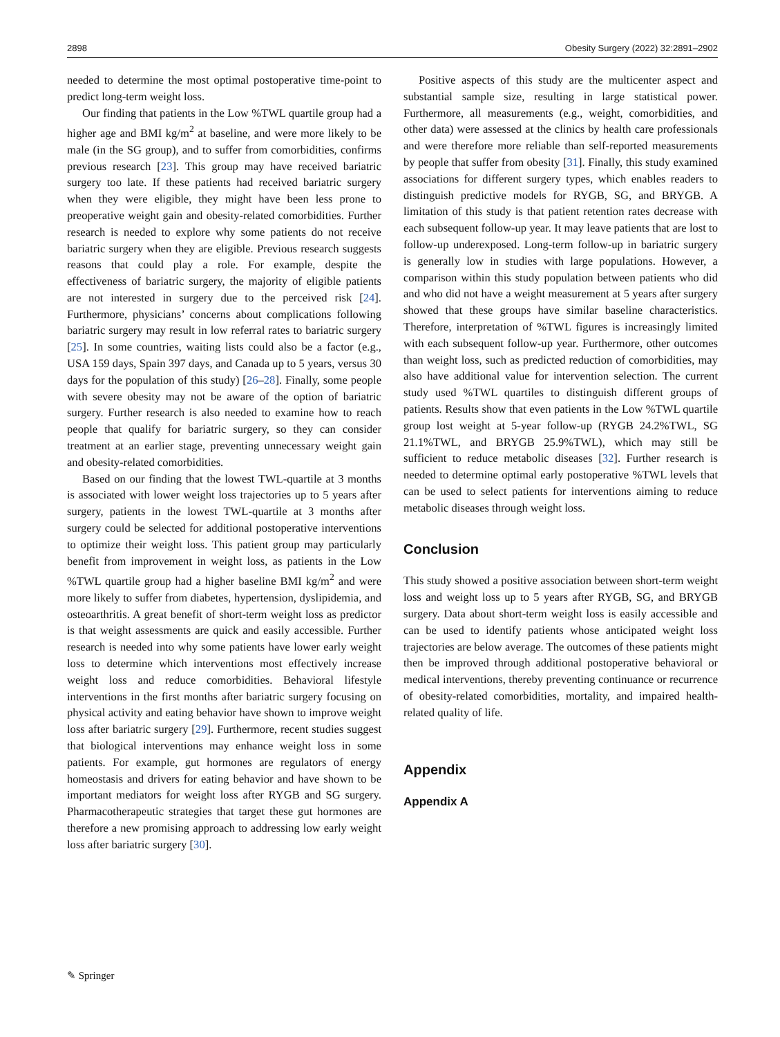2898 Obesity Surgery (2022) 32:2891–2902
needed to determine the most optimal postoperative time-point to predict long-term weight loss.
Our finding that patients in the Low %TWL quartile group had a higher age and BMI kg/m<sup>2</sup> at baseline, and were more likely to be male (in the SG group), and to suffer from comorbidities, confirms previous research [23]. This group may have received bariatric surgery too late. If these patients had received bariatric surgery when they were eligible, they might have been less prone to preoperative weight gain and obesity-related comorbidities. Further research is needed to explore why some patients do not receive bariatric surgery when they are eligible. Previous research suggests reasons that could play a role. For example, despite the effectiveness of bariatric surgery, the majority of eligible patients are not interested in surgery due to the perceived risk [24]. Furthermore, physicians’ concerns about complications following bariatric surgery may result in low referral rates to bariatric surgery [25]. In some countries, waiting lists could also be a factor (e.g., USA 159 days, Spain 397 days, and Canada up to 5 years, versus 30 days for the population of this study) [26–28]. Finally, some people with severe obesity may not be aware of the option of bariatric surgery. Further research is also needed to examine how to reach people that qualify for bariatric surgery, so they can consider treatment at an earlier stage, preventing unnecessary weight gain and obesity-related comorbidities.
Based on our finding that the lowest TWL-quartile at 3 months is associated with lower weight loss trajectories up to 5 years after surgery, patients in the lowest TWL-quartile at 3 months after surgery could be selected for additional postoperative interventions to optimize their weight loss. This patient group may particularly benefit from improvement in weight loss, as patients in the Low %TWL quartile group had a higher baseline BMI kg/m<sup>2</sup> and were more likely to suffer from diabetes, hypertension, dyslipidemia, and osteoarthritis. A great benefit of short-term weight loss as predictor is that weight assessments are quick and easily accessible. Further research is needed into why some patients have lower early weight loss to determine which interventions most effectively increase weight loss and reduce comorbidities. Behavioral lifestyle interventions in the first months after bariatric surgery focusing on physical activity and eating behavior have shown to improve weight loss after bariatric surgery [29]. Furthermore, recent studies suggest that biological interventions may enhance weight loss in some patients. For example, gut hormones are regulators of energy homeostasis and drivers for eating behavior and have shown to be important mediators for weight loss after RYGB and SG surgery. Pharmacotherapeutic strategies that target these gut hormones are therefore a new promising approach to addressing low early weight loss after bariatric surgery [30].
Positive aspects of this study are the multicenter aspect and substantial sample size, resulting in large statistical power. Furthermore, all measurements (e.g., weight, comorbidities, and other data) were assessed at the clinics by health care professionals and were therefore more reliable than self-reported measurements by people that suffer from obesity [31]. Finally, this study examined associations for different surgery types, which enables readers to distinguish predictive models for RYGB, SG, and BRYGB. A limitation of this study is that patient retention rates decrease with each subsequent follow-up year. It may leave patients that are lost to follow-up underexposed. Long-term follow-up in bariatric surgery is generally low in studies with large populations. However, a comparison within this study population between patients who did and who did not have a weight measurement at 5 years after surgery showed that these groups have similar baseline characteristics. Therefore, interpretation of %TWL figures is increasingly limited with each subsequent follow-up year. Furthermore, other outcomes than weight loss, such as predicted reduction of comorbidities, may also have additional value for intervention selection. The current study used %TWL quartiles to distinguish different groups of patients. Results show that even patients in the Low %TWL quartile group lost weight at 5-year follow-up (RYGB 24.2%TWL, SG 21.1%TWL, and BRYGB 25.9%TWL), which may still be sufficient to reduce metabolic diseases [32]. Further research is needed to determine optimal early postoperative %TWL levels that can be used to select patients for interventions aiming to reduce metabolic diseases through weight loss.
Conclusion
This study showed a positive association between short-term weight loss and weight loss up to 5 years after RYGB, SG, and BRYGB surgery. Data about short-term weight loss is easily accessible and can be used to identify patients whose anticipated weight loss trajectories are below average. The outcomes of these patients might then be improved through additional postoperative behavioral or medical interventions, thereby preventing continuance or recurrence of obesity-related comorbidities, mortality, and impaired health-related quality of life.
Appendix
Appendix A
✎ Springer